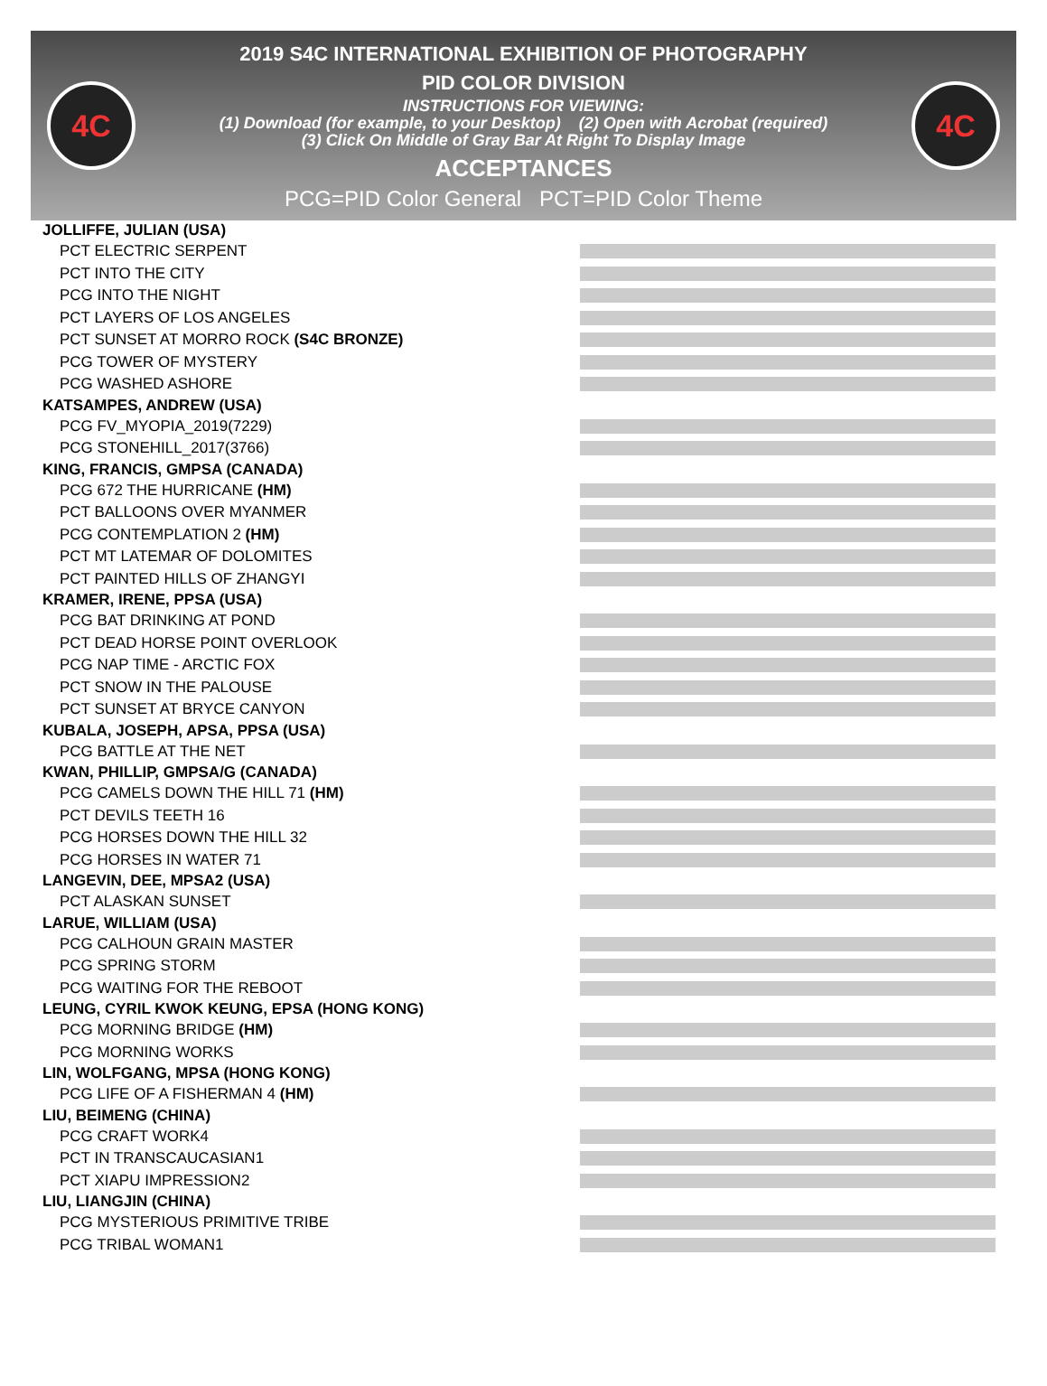4C
2019 S4C INTERNATIONAL EXHIBITION OF PHOTOGRAPHY
PID COLOR DIVISION
INSTRUCTIONS FOR VIEWING:
(1) Download (for example, to your Desktop) (2) Open with Acrobat (required)
(3) Click On Middle of Gray Bar At Right To Display Image
ACCEPTANCES
PCG=PID Color General PCT=PID Color Theme
4C
JOLLIFFE, JULIAN (USA)
PCT ELECTRIC SERPENT
PCT INTO THE CITY
PCG INTO THE NIGHT
PCT LAYERS OF LOS ANGELES
PCT SUNSET AT MORRO ROCK (S4C BRONZE)
PCG TOWER OF MYSTERY
PCG WASHED ASHORE
KATSAMPES, ANDREW (USA)
PCG FV_MYOPIA_2019(7229)
PCG STONEHILL_2017(3766)
KING, FRANCIS, GMPSA (CANADA)
PCG 672 THE HURRICANE (HM)
PCT BALLOONS OVER MYANMER
PCG CONTEMPLATION 2 (HM)
PCT MT LATEMAR OF DOLOMITES
PCT PAINTED HILLS OF ZHANGYI
KRAMER, IRENE, PPSA (USA)
PCG BAT DRINKING AT POND
PCT DEAD HORSE POINT OVERLOOK
PCG NAP TIME - ARCTIC FOX
PCT SNOW IN THE PALOUSE
PCT SUNSET AT BRYCE CANYON
KUBALA, JOSEPH, APSA, PPSA (USA)
PCG BATTLE AT THE NET
KWAN, PHILLIP, GMPSA/G (CANADA)
PCG CAMELS DOWN THE HILL 71 (HM)
PCT DEVILS TEETH 16
PCG HORSES DOWN THE HILL 32
PCG HORSES IN WATER 71
LANGEVIN, DEE, MPSA2 (USA)
PCT ALASKAN SUNSET
LARUE, WILLIAM (USA)
PCG CALHOUN GRAIN MASTER
PCG SPRING STORM
PCG WAITING FOR THE REBOOT
LEUNG, CYRIL KWOK KEUNG, EPSA (HONG KONG)
PCG MORNING BRIDGE (HM)
PCG MORNING WORKS
LIN, WOLFGANG, MPSA (HONG KONG)
PCG LIFE OF A FISHERMAN 4 (HM)
LIU, BEIMENG (CHINA)
PCG CRAFT WORK4
PCT IN TRANSCAUCASIAN1
PCT XIAPU IMPRESSION2
LIU, LIANGJIN (CHINA)
PCG MYSTERIOUS PRIMITIVE TRIBE
PCG TRIBAL WOMAN1